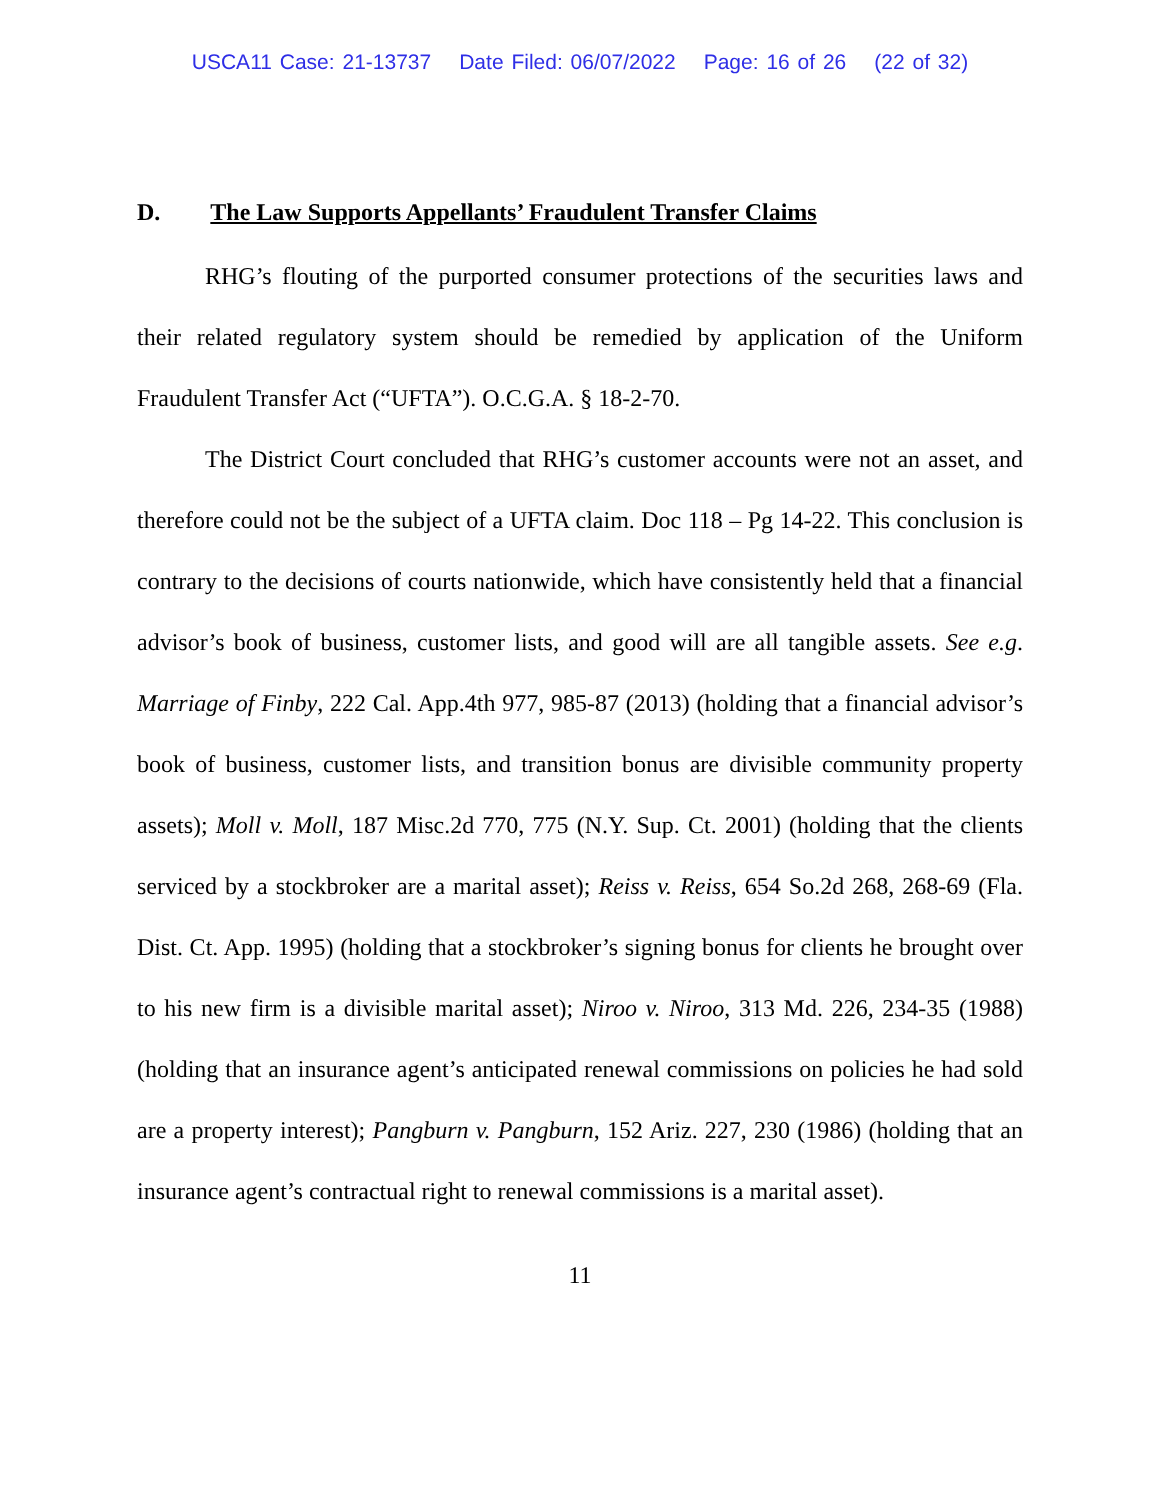USCA11 Case: 21-13737 Date Filed: 06/07/2022 Page: 16 of 26 (22 of 32)
D. The Law Supports Appellants’ Fraudulent Transfer Claims
RHG’s flouting of the purported consumer protections of the securities laws and their related regulatory system should be remedied by application of the Uniform Fraudulent Transfer Act (“UFTA”). O.C.G.A. § 18-2-70.
The District Court concluded that RHG’s customer accounts were not an asset, and therefore could not be the subject of a UFTA claim. Doc 118 – Pg 14-22. This conclusion is contrary to the decisions of courts nationwide, which have consistently held that a financial advisor’s book of business, customer lists, and good will are all tangible assets. See e.g. Marriage of Finby, 222 Cal. App.4th 977, 985-87 (2013) (holding that a financial advisor’s book of business, customer lists, and transition bonus are divisible community property assets); Moll v. Moll, 187 Misc.2d 770, 775 (N.Y. Sup. Ct. 2001) (holding that the clients serviced by a stockbroker are a marital asset); Reiss v. Reiss, 654 So.2d 268, 268-69 (Fla. Dist. Ct. App. 1995) (holding that a stockbroker’s signing bonus for clients he brought over to his new firm is a divisible marital asset); Niroo v. Niroo, 313 Md. 226, 234-35 (1988) (holding that an insurance agent’s anticipated renewal commissions on policies he had sold are a property interest); Pangburn v. Pangburn, 152 Ariz. 227, 230 (1986) (holding that an insurance agent’s contractual right to renewal commissions is a marital asset).
11